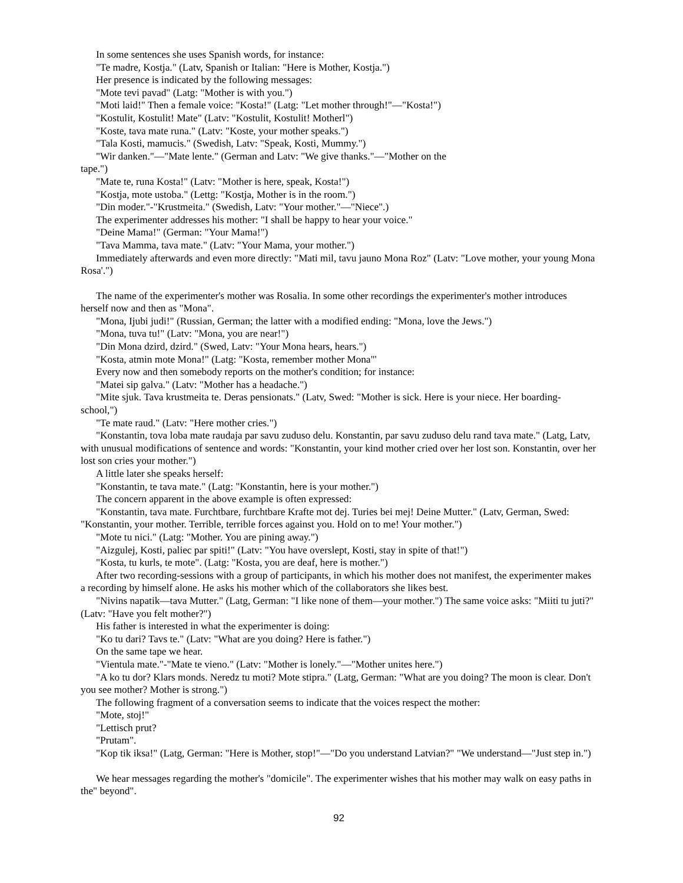In some sentences she uses Spanish words, for instance:
"Te madre, Kostja." (Latv, Spanish or Italian: "Here is Mother, Kostja.")
Her presence is indicated by the following messages:
"Mote tevi pavad" (Latg: "Mother is with you.")
"Moti laid!" Then a female voice: "Kosta!" (Latg: "Let mother through!"—"Kosta!")
"Kostulit, Kostulit! Mate" (Latv: "Kostulit, Kostulit! Motherl")
"Koste, tava mate runa." (Latv: "Koste, your mother speaks.")
"Tala Kosti, mamucis." (Swedish, Latv: "Speak, Kosti, Mummy.")
"Wir danken."—"Mate lente." (German and Latv: "We give thanks."—"Mother on the
tape.")
"Mate te, runa Kosta!" (Latv: "Mother is here, speak, Kosta!")
"Kostja, mote ustoba." (Lettg: "Kostja, Mother is in the room.")
"Din moder."-"Krustmeita." (Swedish, Latv: "Your mother."—"Niece".)
The experimenter addresses his mother: "I shall be happy to hear your voice."
"Deine Mama!" (German: "Your Mama!")
"Tava Mamma, tava mate." (Latv: "Your Mama, your mother.")
Immediately afterwards and even more directly: "Mati mil, tavu jauno Mona Roz" (Latv: "Love mother, your young Mona Rosa'.")
The name of the experimenter's mother was Rosalia. In some other recordings the experimenter's mother introduces herself now and then as "Mona".
"Mona, Ijubi judi!" (Russian, German; the latter with a modified ending: "Mona, love the Jews.")
"Mona, tuva tu!" (Latv: "Mona, you are near!")
"Din Mona dzird, dzird." (Swed, Latv: "Your Mona hears, hears.")
"Kosta, atmin mote Mona!" (Latg: "Kosta, remember mother Mona"'
Every now and then somebody reports on the mother's condition; for instance:
"Matei sip galva." (Latv: "Mother has a headache.")
"Mite sjuk. Tava krustmeita te. Deras pensionats." (Latv, Swed: "Mother is sick. Here is your niece. Her boarding-school,")
"Te mate raud." (Latv: "Here mother cries.")
"Konstantin, tova loba mate raudaja par savu zuduso delu. Konstantin, par savu zuduso delu rand tava mate." (Latg, Latv, with unusual modifications of sentence and words: "Konstantin, your kind mother cried over her lost son. Konstantin, over her lost son cries your mother.")
A little later she speaks herself:
"Konstantin, te tava mate." (Latg: "Konstantin, here is your mother.")
The concern apparent in the above example is often expressed:
"Konstantin, tava mate. Furchtbare, furchtbare Krafte mot dej. Turies bei mej! Deine Mutter." (Latv, German, Swed: "Konstantin, your mother. Terrible, terrible forces against you. Hold on to me! Your mother.")
"Mote tu nici." (Latg: "Mother. You are pining away.")
"Aizgulej, Kosti, paliec par spiti!" (Latv: "You have overslept, Kosti, stay in spite of that!")
"Kosta, tu kurls, te mote". (Latg: "Kosta, you are deaf, here is mother.")
After two recording-sessions with a group of participants, in which his mother does not manifest, the experimenter makes a recording by himself alone. He asks his mother which of the collaborators she likes best.
"Nivins napatik—tava Mutter." (Latg, German: "I like none of them—your mother.") The same voice asks: "Miiti tu juti?" (Latv: "Have you felt mother?")
His father is interested in what the experimenter is doing:
"Ko tu dari? Tavs te." (Latv: "What are you doing? Here is father.")
On the same tape we hear.
"Vientula mate."-"Mate te vieno." (Latv: "Mother is lonely."—"Mother unites here.")
"A ko tu dor? Klars monds. Neredz tu moti? Mote stipra." (Latg, German: "What are you doing? The moon is clear. Don't you see mother? Mother is strong.")
The following fragment of a conversation seems to indicate that the voices respect the mother:
"Mote, stoj!"
"Lettisch prut?
"Prutam".
"Kop tik iksa!" (Latg, German: "Here is Mother, stop!"—"Do you understand Latvian?" "We understand—"Just step in.")
We hear messages regarding the mother's "domicile". The experimenter wishes that his mother may walk on easy paths in the" beyond".
92